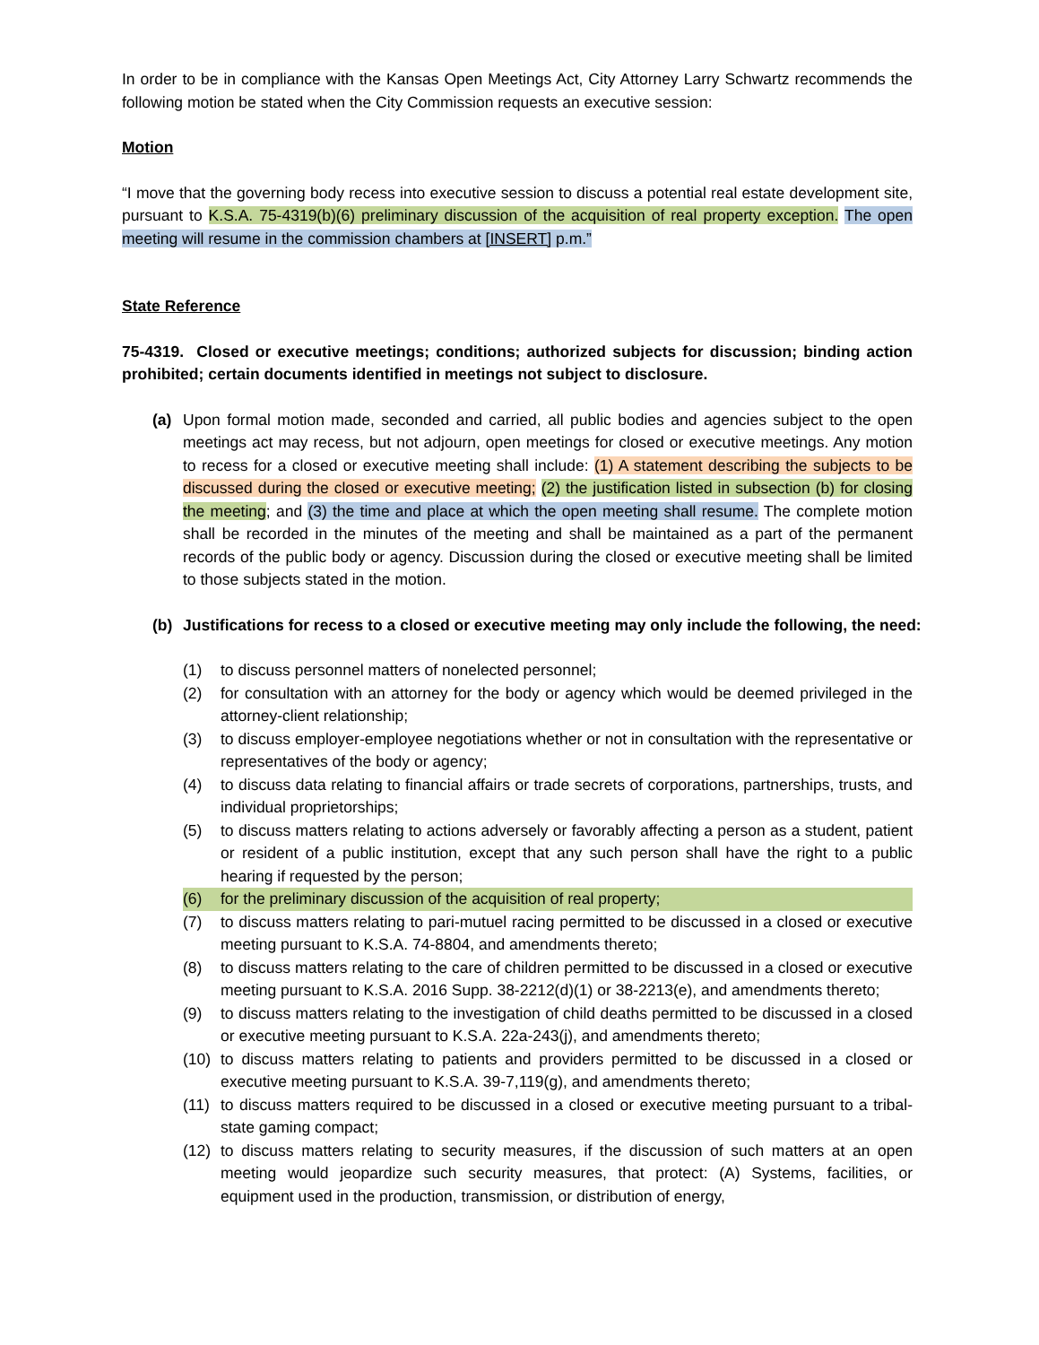In order to be in compliance with the Kansas Open Meetings Act, City Attorney Larry Schwartz recommends the following motion be stated when the City Commission requests an executive session:
Motion
“I move that the governing body recess into executive session to discuss a potential real estate development site, pursuant to K.S.A. 75-4319(b)(6) preliminary discussion of the acquisition of real property exception. The open meeting will resume in the commission chambers at [INSERT] p.m.”
State Reference
75-4319. Closed or executive meetings; conditions; authorized subjects for discussion; binding action prohibited; certain documents identified in meetings not subject to disclosure.
(a) Upon formal motion made, seconded and carried, all public bodies and agencies subject to the open meetings act may recess, but not adjourn, open meetings for closed or executive meetings. Any motion to recess for a closed or executive meeting shall include: (1) A statement describing the subjects to be discussed during the closed or executive meeting; (2) the justification listed in subsection (b) for closing the meeting; and (3) the time and place at which the open meeting shall resume. The complete motion shall be recorded in the minutes of the meeting and shall be maintained as a part of the permanent records of the public body or agency. Discussion during the closed or executive meeting shall be limited to those subjects stated in the motion.
(b) Justifications for recess to a closed or executive meeting may only include the following, the need:
(1) to discuss personnel matters of nonelected personnel;
(2) for consultation with an attorney for the body or agency which would be deemed privileged in the attorney-client relationship;
(3) to discuss employer-employee negotiations whether or not in consultation with the representative or representatives of the body or agency;
(4) to discuss data relating to financial affairs or trade secrets of corporations, partnerships, trusts, and individual proprietorships;
(5) to discuss matters relating to actions adversely or favorably affecting a person as a student, patient or resident of a public institution, except that any such person shall have the right to a public hearing if requested by the person;
(6) for the preliminary discussion of the acquisition of real property;
(7) to discuss matters relating to pari-mutuel racing permitted to be discussed in a closed or executive meeting pursuant to K.S.A. 74-8804, and amendments thereto;
(8) to discuss matters relating to the care of children permitted to be discussed in a closed or executive meeting pursuant to K.S.A. 2016 Supp. 38-2212(d)(1) or 38-2213(e), and amendments thereto;
(9) to discuss matters relating to the investigation of child deaths permitted to be discussed in a closed or executive meeting pursuant to K.S.A. 22a-243(j), and amendments thereto;
(10) to discuss matters relating to patients and providers permitted to be discussed in a closed or executive meeting pursuant to K.S.A. 39-7,119(g), and amendments thereto;
(11) to discuss matters required to be discussed in a closed or executive meeting pursuant to a tribal-state gaming compact;
(12) to discuss matters relating to security measures, if the discussion of such matters at an open meeting would jeopardize such security measures, that protect: (A) Systems, facilities, or equipment used in the production, transmission, or distribution of energy,